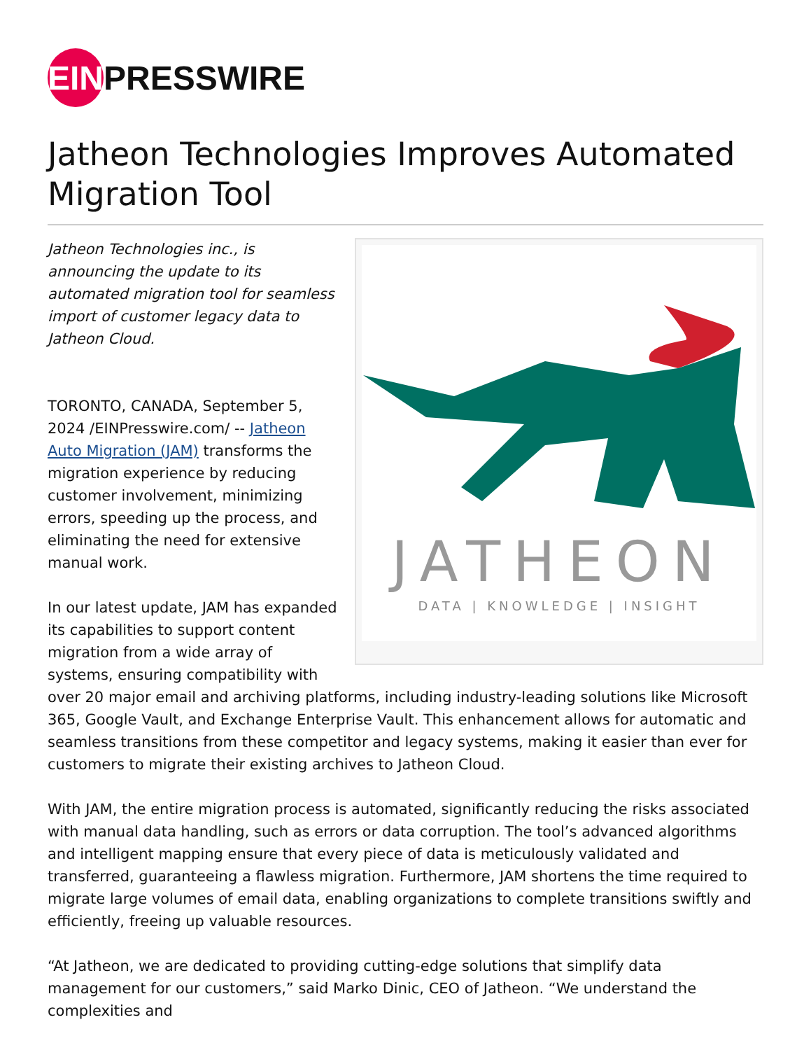EIN PRESSWIRE
Jatheon Technologies Improves Automated Migration Tool
JATHEON
DATA | KNOWLEDGE | INSIGHT
Jatheon Technologies inc., is announcing the update to its automated migration tool for seamless import of customer legacy data to Jatheon Cloud.
TORONTO, CANADA, September 5, 2024 /EINPresswire.com/ -- Jatheon Auto Migration (JAM) transforms the migration experience by reducing customer involvement, minimizing errors, speeding up the process, and eliminating the need for extensive manual work.
In our latest update, JAM has expanded its capabilities to support content migration from a wide array of systems, ensuring compatibility with over 20 major email and archiving platforms, including industry-leading solutions like Microsoft 365, Google Vault, and Exchange Enterprise Vault. This enhancement allows for automatic and seamless transitions from these competitor and legacy systems, making it easier than ever for customers to migrate their existing archives to Jatheon Cloud.
With JAM, the entire migration process is automated, significantly reducing the risks associated with manual data handling, such as errors or data corruption. The tool’s advanced algorithms and intelligent mapping ensure that every piece of data is meticulously validated and transferred, guaranteeing a flawless migration. Furthermore, JAM shortens the time required to migrate large volumes of email data, enabling organizations to complete transitions swiftly and efficiently, freeing up valuable resources.
“At Jatheon, we are dedicated to providing cutting-edge solutions that simplify data management for our customers,” said Marko Dinic, CEO of Jatheon. “We understand the complexities and